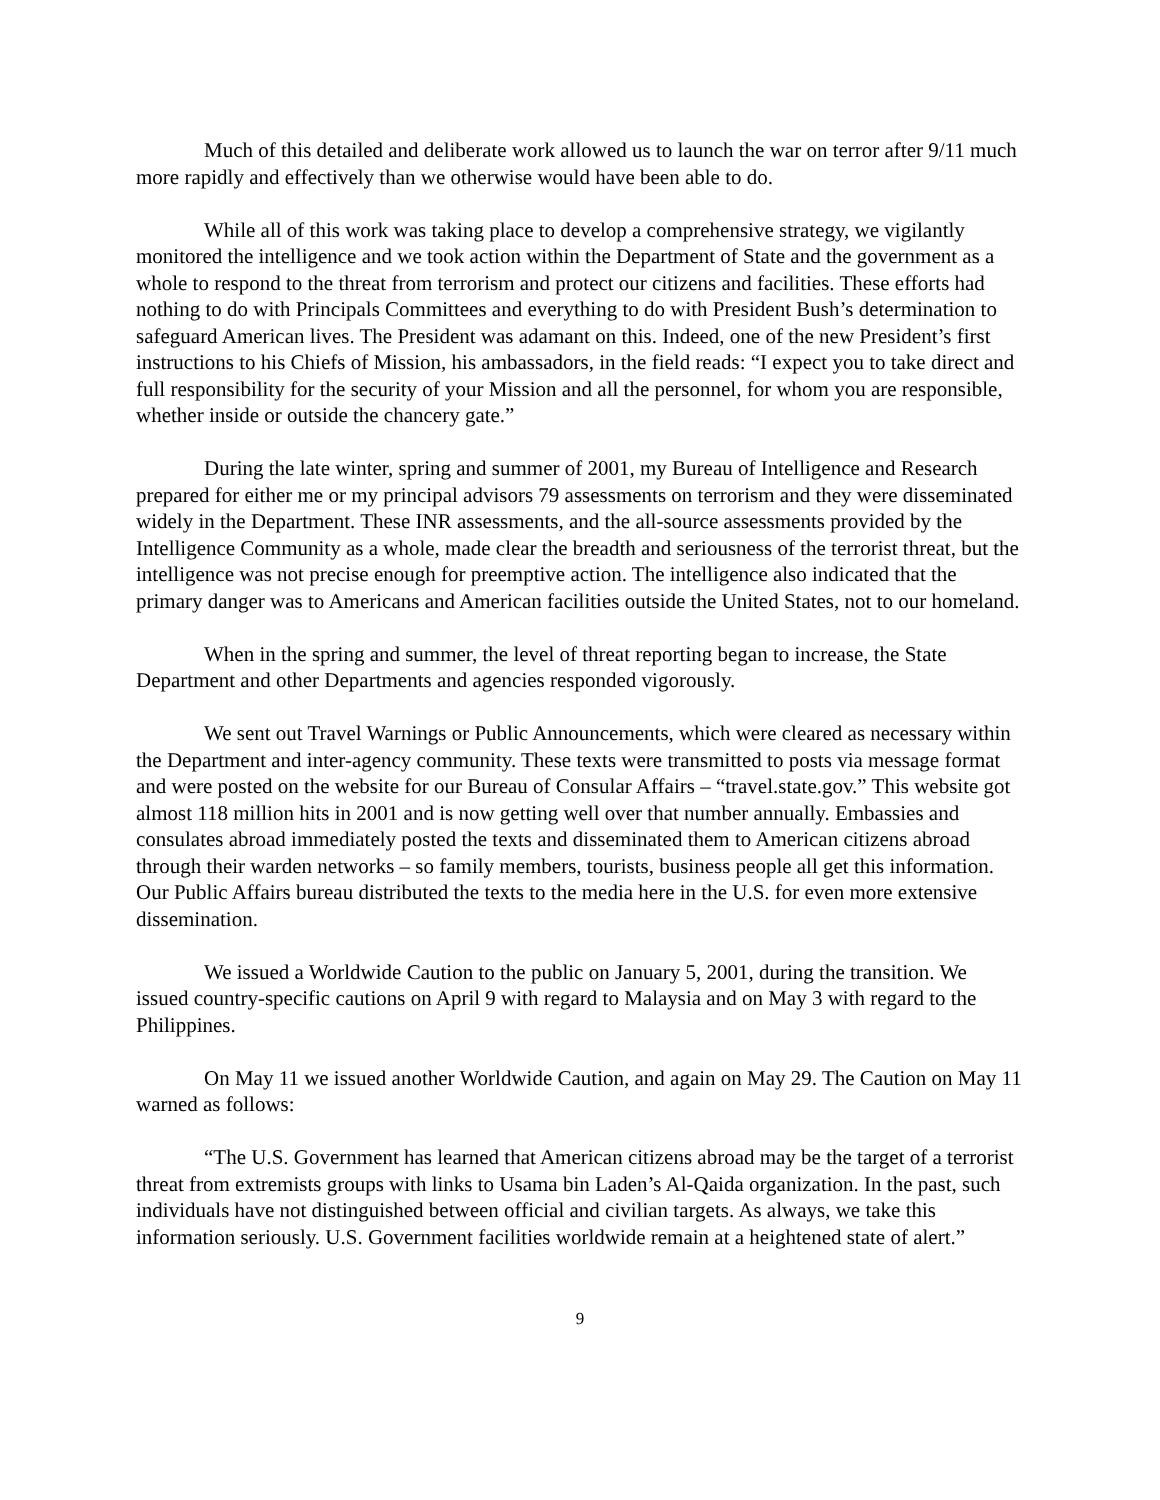Much of this detailed and deliberate work allowed us to launch the war on terror after 9/11 much more rapidly and effectively than we otherwise would have been able to do.
While all of this work was taking place to develop a comprehensive strategy, we vigilantly monitored the intelligence and we took action within the Department of State and the government as a whole to respond to the threat from terrorism and protect our citizens and facilities. These efforts had nothing to do with Principals Committees and everything to do with President Bush’s determination to safeguard American lives. The President was adamant on this. Indeed, one of the new President’s first instructions to his Chiefs of Mission, his ambassadors, in the field reads: “I expect you to take direct and full responsibility for the security of your Mission and all the personnel, for whom you are responsible, whether inside or outside the chancery gate.”
During the late winter, spring and summer of 2001, my Bureau of Intelligence and Research prepared for either me or my principal advisors 79 assessments on terrorism and they were disseminated widely in the Department. These INR assessments, and the all-source assessments provided by the Intelligence Community as a whole, made clear the breadth and seriousness of the terrorist threat, but the intelligence was not precise enough for preemptive action. The intelligence also indicated that the primary danger was to Americans and American facilities outside the United States, not to our homeland.
When in the spring and summer, the level of threat reporting began to increase, the State Department and other Departments and agencies responded vigorously.
We sent out Travel Warnings or Public Announcements, which were cleared as necessary within the Department and inter-agency community. These texts were transmitted to posts via message format and were posted on the website for our Bureau of Consular Affairs – “travel.state.gov.” This website got almost 118 million hits in 2001 and is now getting well over that number annually. Embassies and consulates abroad immediately posted the texts and disseminated them to American citizens abroad through their warden networks – so family members, tourists, business people all get this information. Our Public Affairs bureau distributed the texts to the media here in the U.S. for even more extensive dissemination.
We issued a Worldwide Caution to the public on January 5, 2001, during the transition. We issued country-specific cautions on April 9 with regard to Malaysia and on May 3 with regard to the Philippines.
On May 11 we issued another Worldwide Caution, and again on May 29. The Caution on May 11 warned as follows:
“The U.S. Government has learned that American citizens abroad may be the target of a terrorist threat from extremists groups with links to Usama bin Laden’s Al-Qaida organization. In the past, such individuals have not distinguished between official and civilian targets. As always, we take this information seriously. U.S. Government facilities worldwide remain at a heightened state of alert.”
9